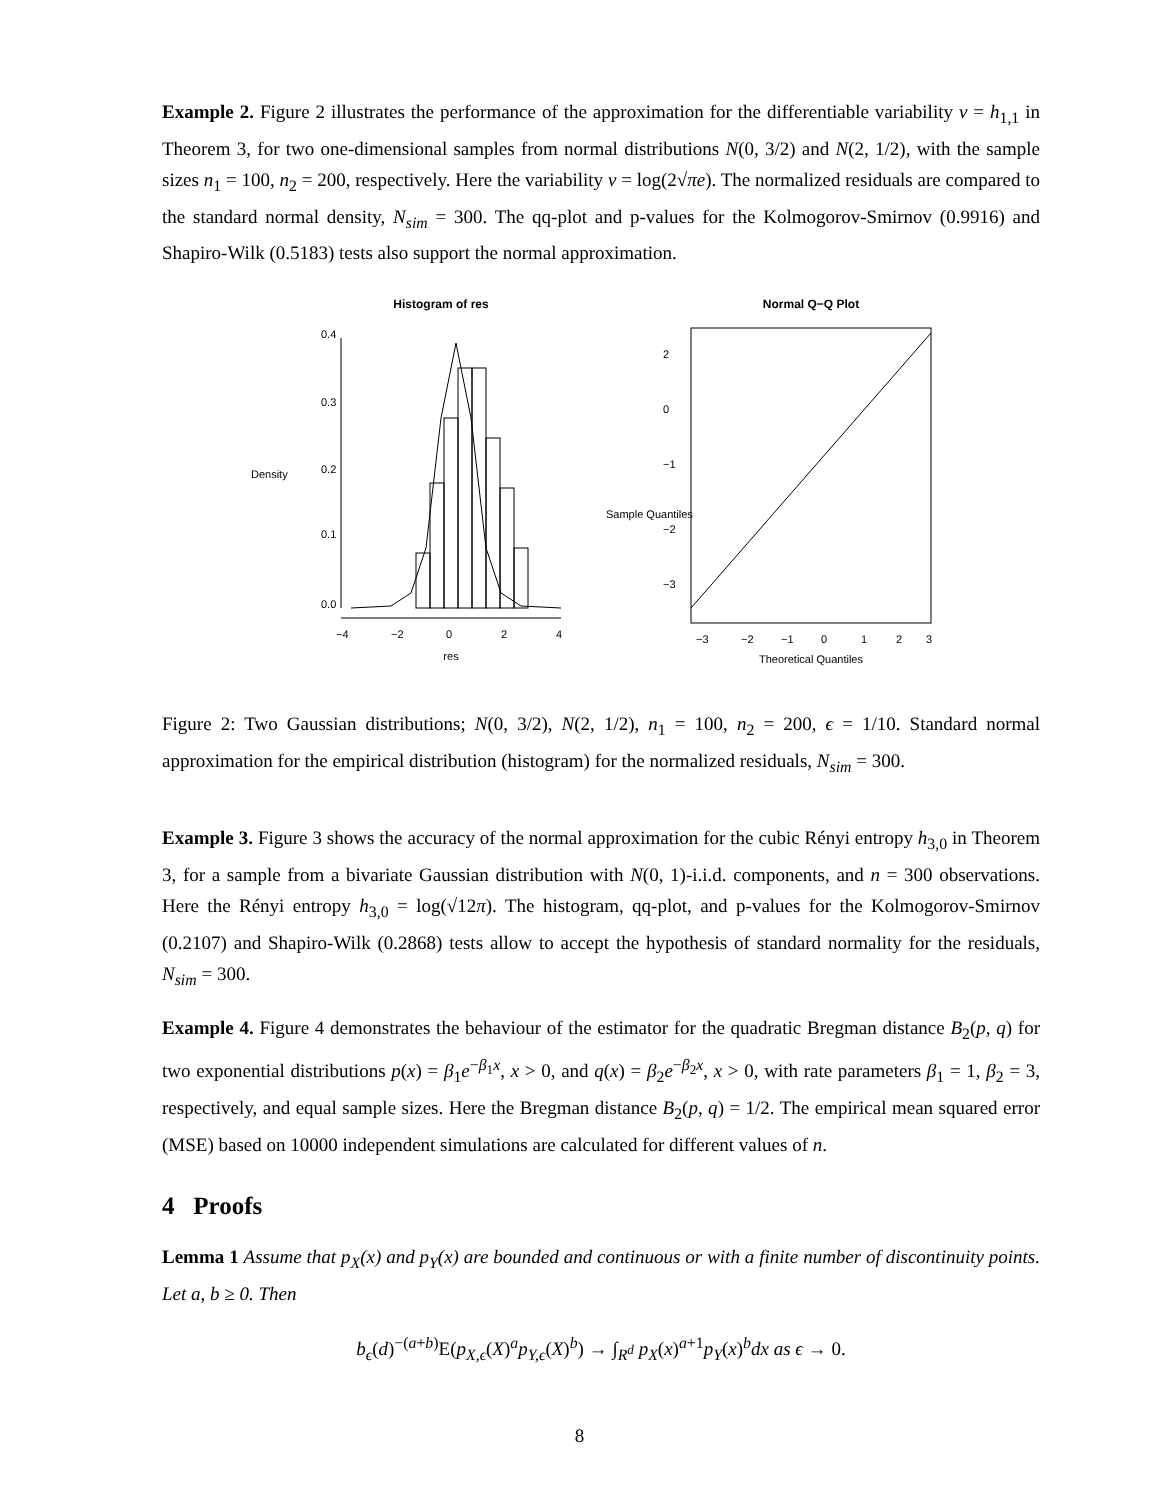Example 2. Figure 2 illustrates the performance of the approximation for the differentiable variability v = h<sub>1,1</sub> in Theorem 3, for two one-dimensional samples from normal distributions N(0, 3/2) and N(2, 1/2), with the sample sizes n<sub>1</sub> = 100, n<sub>2</sub> = 200, respectively. Here the variability v = log(2√πe). The normalized residuals are compared to the standard normal density, N<sub>sim</sub> = 300. The qq-plot and p-values for the Kolmogorov-Smirnov (0.9916) and Shapiro-Wilk (0.5183) tests also support the normal approximation.
Histogram of res
0.0
0.1
0.2
0.3
0.4
Density
−4
−2
0
2
4
res
Normal Q−Q Plot
Sample Quantiles
−3
−2
−1
0
2
−3
−2
−1
0
1
2
3
Theoretical Quantiles
Figure 2: Two Gaussian distributions; N(0, 3/2), N(2, 1/2), n<sub>1</sub> = 100, n<sub>2</sub> = 200, ϵ = 1/10. Standard normal approximation for the empirical distribution (histogram) for the normalized residuals, N<sub>sim</sub> = 300.
Example 3. Figure 3 shows the accuracy of the normal approximation for the cubic Rényi entropy h<sub>3,0</sub> in Theorem 3, for a sample from a bivariate Gaussian distribution with N(0, 1)-i.i.d. components, and n = 300 observations. Here the Rényi entropy h<sub>3,0</sub> = log(√12π). The histogram, qq-plot, and p-values for the Kolmogorov-Smirnov (0.2107) and Shapiro-Wilk (0.2868) tests allow to accept the hypothesis of standard normality for the residuals, N<sub>sim</sub> = 300.
Example 4. Figure 4 demonstrates the behaviour of the estimator for the quadratic Bregman distance B<sub>2</sub>(p, q) for two exponential distributions p(x) = β<sub>1</sub>e<sup>−β<sub>1</sub>x</sup>, x > 0, and q(x) = β<sub>2</sub>e<sup>−β<sub>2</sub>x</sup>, x > 0, with rate parameters β<sub>1</sub> = 1, β<sub>2</sub> = 3, respectively, and equal sample sizes. Here the Bregman distance B<sub>2</sub>(p, q) = 1/2. The empirical mean squared error (MSE) based on 10000 independent simulations are calculated for different values of n.
4 Proofs
Lemma 1 Assume that p<sub>X</sub>(x) and p<sub>Y</sub>(x) are bounded and continuous or with a finite number of discontinuity points. Let a, b ≥ 0. Then
b<sub>ϵ</sub>(d)<sup>−(a+b)</sup>E(p<sub>X,ϵ</sub>(X)<sup>a</sup>p<sub>Y,ϵ</sub>(X)<sup>b</sup>) → ∫<sub>R<sup>d</sup></sub> p<sub>X</sub>(x)<sup>a+1</sup>p<sub>Y</sub>(x)<sup>b</sup>dx as ϵ → 0.
8